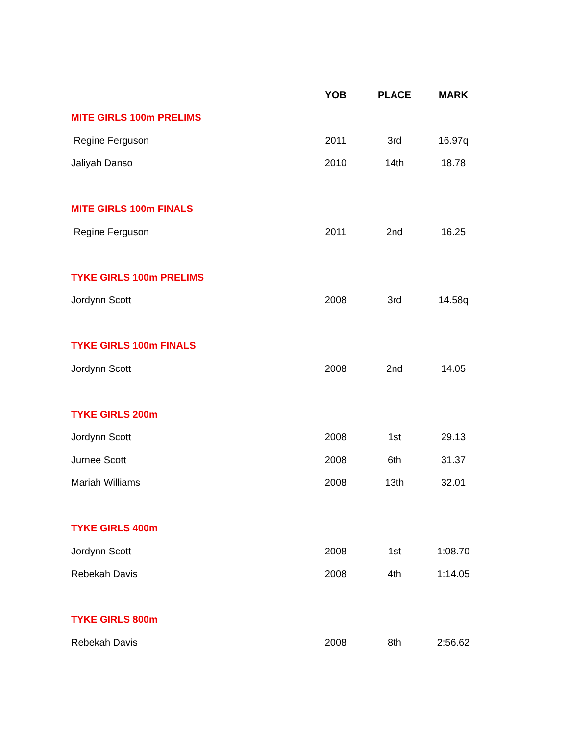| | YOB | PLACE | MARK |
| --- | --- | --- | --- |
| MITE GIRLS 100m PRELIMS | | | |
| Regine Ferguson | 2011 | 3rd | 16.97q |
| Jaliyah Danso | 2010 | 14th | 18.78 |
| MITE GIRLS 100m FINALS | | | |
| Regine Ferguson | 2011 | 2nd | 16.25 |
| TYKE GIRLS 100m PRELIMS | | | |
| Jordynn Scott | 2008 | 3rd | 14.58q |
| TYKE GIRLS 100m FINALS | | | |
| Jordynn Scott | 2008 | 2nd | 14.05 |
| TYKE GIRLS 200m | | | |
| Jordynn Scott | 2008 | 1st | 29.13 |
| Jurnee Scott | 2008 | 6th | 31.37 |
| Mariah Williams | 2008 | 13th | 32.01 |
| TYKE GIRLS 400m | | | |
| Jordynn Scott | 2008 | 1st | 1:08.70 |
| Rebekah Davis | 2008 | 4th | 1:14.05 |
| TYKE GIRLS 800m | | | |
| Rebekah Davis | 2008 | 8th | 2:56.62 |